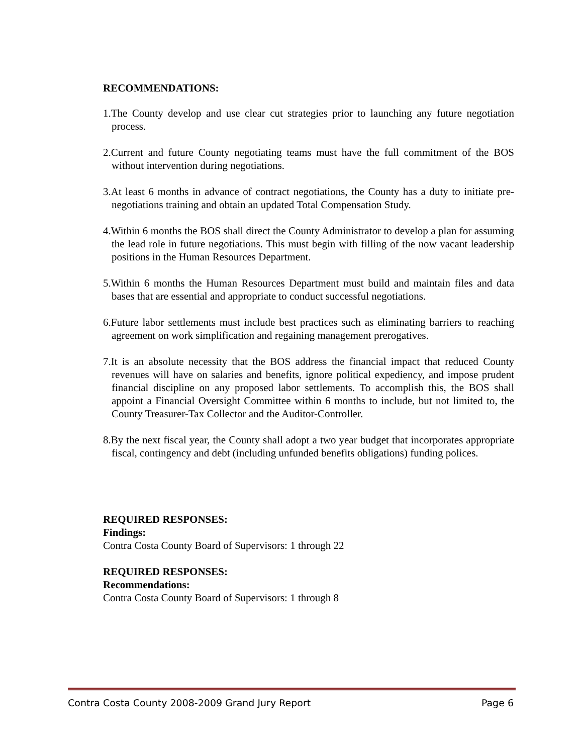RECOMMENDATIONS:
1.The County develop and use clear cut strategies prior to launching any future negotiation process.
2.Current and future County negotiating teams must have the full commitment of the BOS without intervention during negotiations.
3.At least 6 months in advance of contract negotiations, the County has a duty to initiate pre-negotiations training and obtain an updated Total Compensation Study.
4.Within 6 months the BOS shall direct the County Administrator to develop a plan for assuming the lead role in future negotiations. This must begin with filling of the now vacant leadership positions in the Human Resources Department.
5.Within 6 months the Human Resources Department must build and maintain files and data bases that are essential and appropriate to conduct successful negotiations.
6.Future labor settlements must include best practices such as eliminating barriers to reaching agreement on work simplification and regaining management prerogatives.
7.It is an absolute necessity that the BOS address the financial impact that reduced County revenues will have on salaries and benefits, ignore political expediency, and impose prudent financial discipline on any proposed labor settlements. To accomplish this, the BOS shall appoint a Financial Oversight Committee within 6 months to include, but not limited to, the County Treasurer-Tax Collector and the Auditor-Controller.
8.By the next fiscal year, the County shall adopt a two year budget that incorporates appropriate fiscal, contingency and debt (including unfunded benefits obligations) funding polices.
REQUIRED RESPONSES:
Findings:
Contra Costa County Board of Supervisors: 1 through 22
REQUIRED RESPONSES:
Recommendations:
Contra Costa County Board of Supervisors: 1 through 8
Contra Costa County 2008-2009 Grand Jury Report Page 6